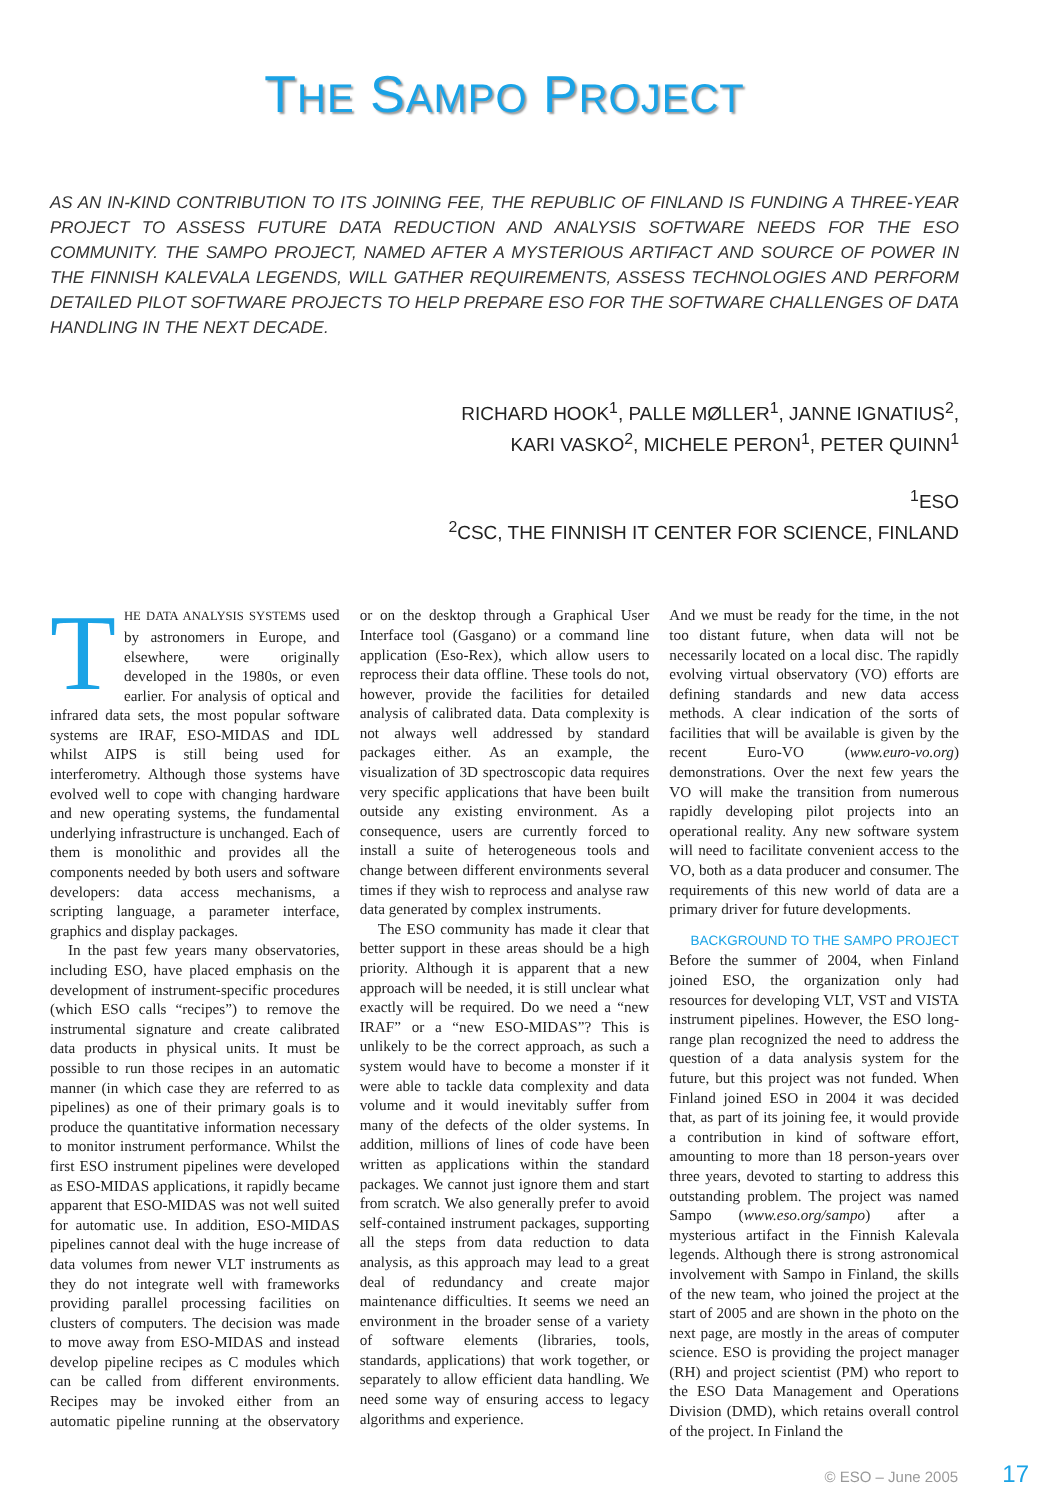THE SAMPO PROJECT
AS AN IN-KIND CONTRIBUTION TO ITS JOINING FEE, THE REPUBLIC OF FINLAND IS FUNDING A THREE-YEAR PROJECT TO ASSESS FUTURE DATA REDUCTION AND ANALYSIS SOFTWARE NEEDS FOR THE ESO COMMUNITY. THE SAMPO PROJECT, NAMED AFTER A MYSTERIOUS ARTIFACT AND SOURCE OF POWER IN THE FINNISH KALEVALA LEGENDS, WILL GATHER REQUIREMENTS, ASSESS TECHNOLOGIES AND PERFORM DETAILED PILOT SOFTWARE PROJECTS TO HELP PREPARE ESO FOR THE SOFTWARE CHALLENGES OF DATA HANDLING IN THE NEXT DECADE.
RICHARD HOOK<sup>1</sup>, PALLE MØLLER<sup>1</sup>, JANNE IGNATIUS<sup>2</sup>,
KARI VASKO<sup>2</sup>, MICHELE PERON<sup>1</sup>, PETER QUINN<sup>1</sup>
<sup>1</sup> ESO
<sup>2</sup> CSC, THE FINNISH IT CENTER FOR SCIENCE, FINLAND
THE DATA ANALYSIS SYSTEMS used by astronomers in Europe, and elsewhere, were originally developed in the 1980s, or even earlier. For analysis of optical and infrared data sets, the most popular software systems are IRAF, ESO-MIDAS and IDL whilst AIPS is still being used for interferometry. Although those systems have evolved well to cope with changing hardware and new operating systems, the fundamental underlying infrastructure is unchanged. Each of them is monolithic and provides all the components needed by both users and software developers: data access mechanisms, a scripting language, a parameter interface, graphics and display packages.
In the past few years many observatories, including ESO, have placed emphasis on the development of instrument-specific procedures (which ESO calls “recipes”) to remove the instrumental signature and create calibrated data products in physical units. It must be possible to run those recipes in an automatic manner (in which case they are referred to as pipelines) as one of their primary goals is to produce the quantitative information necessary to monitor instrument performance. Whilst the first ESO instrument pipelines were developed as ESO-MIDAS applications, it rapidly became apparent that ESO-MIDAS was not well suited for automatic use. In addition, ESO-MIDAS pipelines cannot deal with the huge increase of data volumes from newer VLT instruments as they do not integrate well with frameworks providing parallel processing facilities on clusters of computers. The decision was made to move away from ESO-MIDAS and instead develop pipeline recipes as C modules which can be called from different environments. Recipes may be invoked either from an automatic pipeline running at the observatory or on the desktop through a Graphical User Interface tool (Gasgano) or a command line application (Eso-Rex), which allow users to reprocess their data offline. These tools do not, however, provide the facilities for detailed analysis of calibrated data. Data complexity is not always well addressed by standard packages either. As an example, the visualization of 3D spectroscopic data requires very specific applications that have been built outside any existing environment. As a consequence, users are currently forced to install a suite of heterogeneous tools and change between different environments several times if they wish to reprocess and analyse raw data generated by complex instruments.
The ESO community has made it clear that better support in these areas should be a high priority. Although it is apparent that a new approach will be needed, it is still unclear what exactly will be required. Do we need a “new IRAF” or a “new ESO-MIDAS”? This is unlikely to be the correct approach, as such a system would have to become a monster if it were able to tackle data complexity and data volume and it would inevitably suffer from many of the defects of the older systems. In addition, millions of lines of code have been written as applications within the standard packages. We cannot just ignore them and start from scratch. We also generally prefer to avoid self-contained instrument packages, supporting all the steps from data reduction to data analysis, as this approach may lead to a great deal of redundancy and create major maintenance difficulties. It seems we need an environment in the broader sense of a variety of software elements (libraries, tools, standards, applications) that work together, or separately to allow efficient data handling. We need some way of ensuring access to legacy algorithms and experience.
And we must be ready for the time, in the not too distant future, when data will not be necessarily located on a local disc. The rapidly evolving virtual observatory (VO) efforts are defining standards and new data access methods. A clear indication of the sorts of facilities that will be available is given by the recent Euro-VO (www.euro-vo.org) demonstrations. Over the next few years the VO will make the transition from numerous rapidly developing pilot projects into an operational reality. Any new software system will need to facilitate convenient access to the VO, both as a data producer and consumer. The requirements of this new world of data are a primary driver for future developments.
BACKGROUND TO THE SAMPO PROJECT
Before the summer of 2004, when Finland joined ESO, the organization only had resources for developing VLT, VST and VISTA instrument pipelines. However, the ESO long-range plan recognized the need to address the question of a data analysis system for the future, but this project was not funded. When Finland joined ESO in 2004 it was decided that, as part of its joining fee, it would provide a contribution in kind of software effort, amounting to more than 18 person-years over three years, devoted to starting to address this outstanding problem. The project was named Sampo (www.eso.org/sampo) after a mysterious artifact in the Finnish Kalevala legends. Although there is strong astronomical involvement with Sampo in Finland, the skills of the new team, who joined the project at the start of 2005 and are shown in the photo on the next page, are mostly in the areas of computer science. ESO is providing the project manager (RH) and project scientist (PM) who report to the ESO Data Management and Operations Division (DMD), which retains overall control of the project. In Finland the
© ESO – June 2005 17